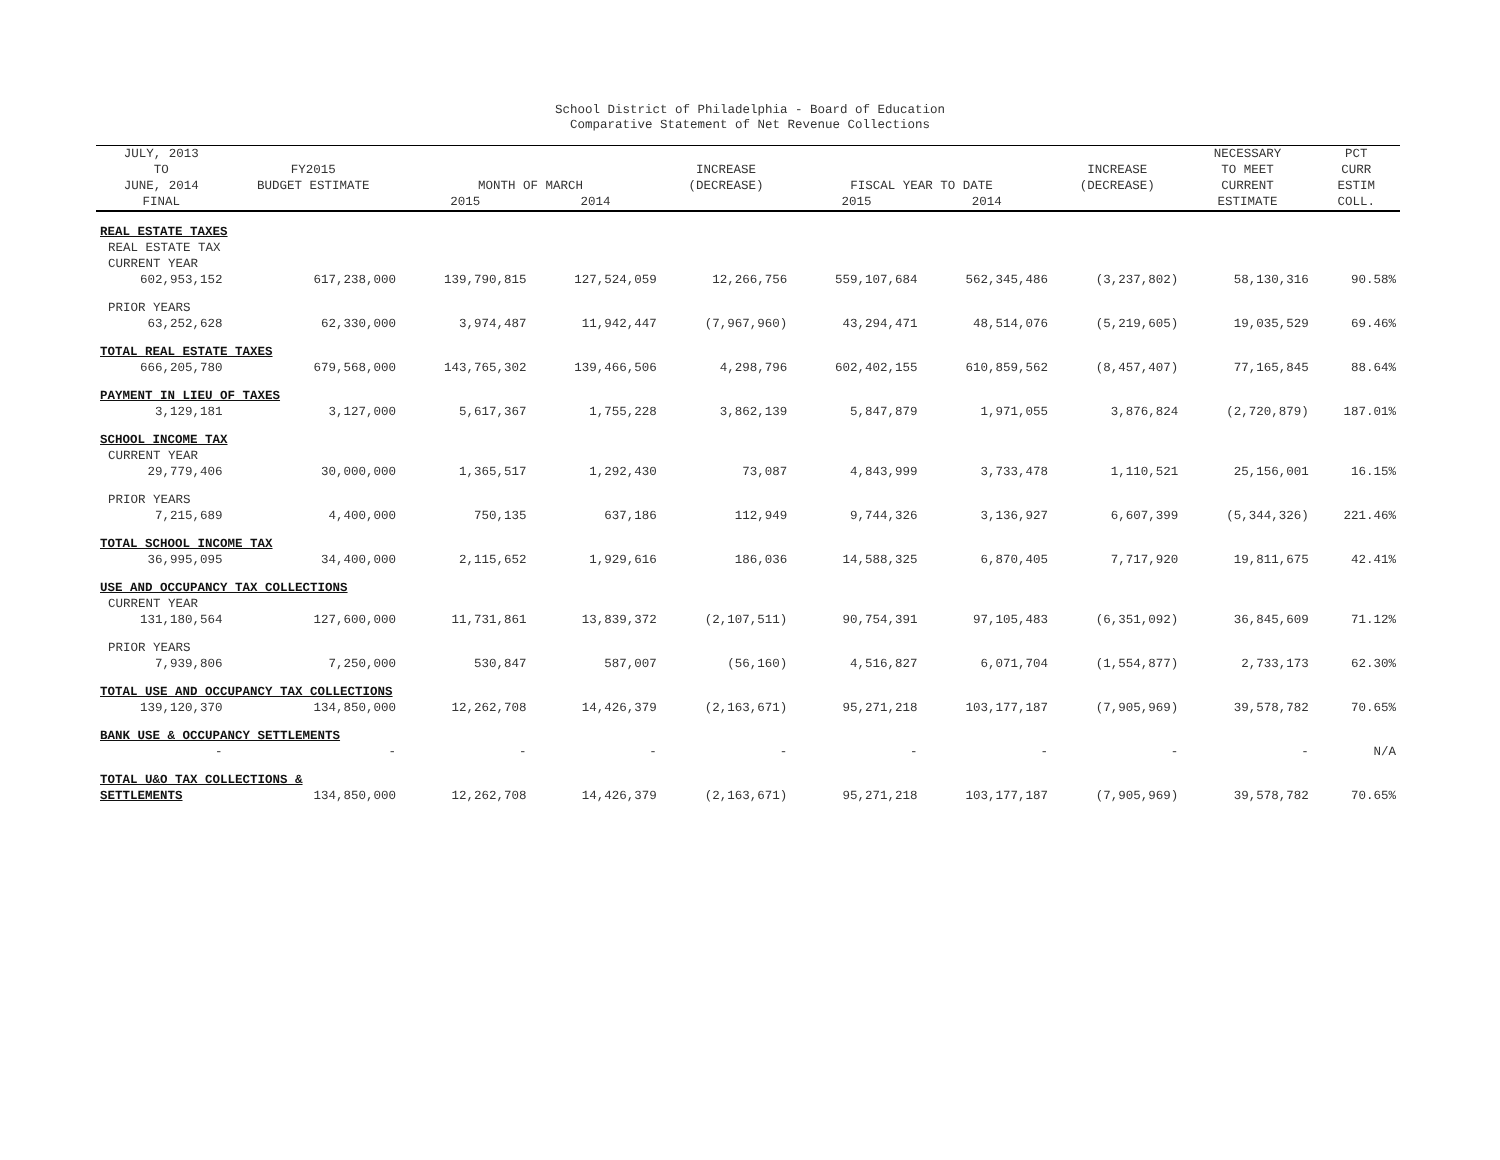School District of Philadelphia - Board of Education
Comparative Statement of Net Revenue Collections
| JULY, 2013 TO JUNE, 2014 | FY2015 BUDGET ESTIMATE | MONTH OF MARCH | | INCREASE (DECREASE) | FISCAL YEAR TO DATE | | INCREASE (DECREASE) | NECESSARY TO MEET CURRENT | PCT CURR ESTIM |
| --- | --- | --- | --- | --- | --- | --- | --- | --- | --- |
| FINAL | | 2015 | 2014 | | 2015 | 2014 | | ESTIMATE | COLL. |
| REAL ESTATE TAXES | | | | | | | | | |
| REAL ESTATE TAX | | | | | | | | | |
| CURRENT YEAR | | | | | | | | | |
| 602,953,152 | 617,238,000 | 139,790,815 | 127,524,059 | 12,266,756 | 559,107,684 | 562,345,486 | (3,237,802) | 58,130,316 | 90.58% |
| PRIOR YEARS | | | | | | | | | |
| 63,252,628 | 62,330,000 | 3,974,487 | 11,942,447 | (7,967,960) | 43,294,471 | 48,514,076 | (5,219,605) | 19,035,529 | 69.46% |
| TOTAL REAL ESTATE TAXES | | | | | | | | | |
| 666,205,780 | 679,568,000 | 143,765,302 | 139,466,506 | 4,298,796 | 602,402,155 | 610,859,562 | (8,457,407) | 77,165,845 | 88.64% |
| PAYMENT IN LIEU OF TAXES | | | | | | | | | |
| 3,129,181 | 3,127,000 | 5,617,367 | 1,755,228 | 3,862,139 | 5,847,879 | 1,971,055 | 3,876,824 | (2,720,879) | 187.01% |
| SCHOOL INCOME TAX | | | | | | | | | |
| CURRENT YEAR | | | | | | | | | |
| 29,779,406 | 30,000,000 | 1,365,517 | 1,292,430 | 73,087 | 4,843,999 | 3,733,478 | 1,110,521 | 25,156,001 | 16.15% |
| PRIOR YEARS | | | | | | | | | |
| 7,215,689 | 4,400,000 | 750,135 | 637,186 | 112,949 | 9,744,326 | 3,136,927 | 6,607,399 | (5,344,326) | 221.46% |
| TOTAL SCHOOL INCOME TAX | | | | | | | | | |
| 36,995,095 | 34,400,000 | 2,115,652 | 1,929,616 | 186,036 | 14,588,325 | 6,870,405 | 7,717,920 | 19,811,675 | 42.41% |
| USE AND OCCUPANCY TAX COLLECTIONS | | | | | | | | | |
| CURRENT YEAR | | | | | | | | | |
| 131,180,564 | 127,600,000 | 11,731,861 | 13,839,372 | (2,107,511) | 90,754,391 | 97,105,483 | (6,351,092) | 36,845,609 | 71.12% |
| PRIOR YEARS | | | | | | | | | |
| 7,939,806 | 7,250,000 | 530,847 | 587,007 | (56,160) | 4,516,827 | 6,071,704 | (1,554,877) | 2,733,173 | 62.30% |
| TOTAL USE AND OCCUPANCY TAX COLLECTIONS | | | | | | | | | |
| 139,120,370 | 134,850,000 | 12,262,708 | 14,426,379 | (2,163,671) | 95,271,218 | 103,177,187 | (7,905,969) | 39,578,782 | 70.65% |
| BANK USE & OCCUPANCY SETTLEMENTS | | | | | | | | | |
| - | - | - | - | - | - | - | - | - | N/A |
| TOTAL U&O TAX COLLECTIONS & | | | | | | | | | |
| SETTLEMENTS | 134,850,000 | 12,262,708 | 14,426,379 | (2,163,671) | 95,271,218 | 103,177,187 | (7,905,969) | 39,578,782 | 70.65% |